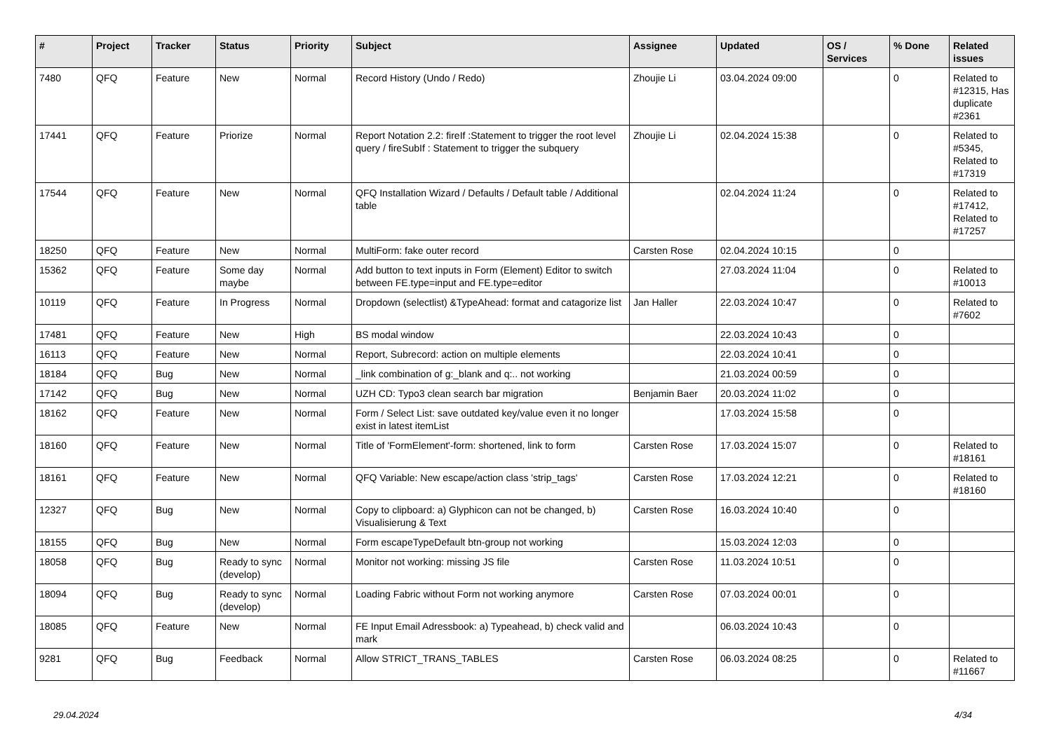| # | Project | Tracker | Status | Priority | Subject | Assignee | Updated | OS / Services | % Done | Related issues |
| --- | --- | --- | --- | --- | --- | --- | --- | --- | --- | --- |
| 7480 | QFQ | Feature | New | Normal | Record History (Undo / Redo) | Zhoujie Li | 03.04.2024 09:00 | | 0 | Related to #12315, Has duplicate #2361 |
| 17441 | QFQ | Feature | Priorize | Normal | Report Notation 2.2: fireIf :Statement to trigger the root level query / fireSubIf : Statement to trigger the subquery | Zhoujie Li | 02.04.2024 15:38 | | 0 | Related to #5345, Related to #17319 |
| 17544 | QFQ | Feature | New | Normal | QFQ Installation Wizard / Defaults / Default table / Additional table | | 02.04.2024 11:24 | | 0 | Related to #17412, Related to #17257 |
| 18250 | QFQ | Feature | New | Normal | MultiForm: fake outer record | Carsten Rose | 02.04.2024 10:15 | | 0 | |
| 15362 | QFQ | Feature | Some day maybe | Normal | Add button to text inputs in Form (Element) Editor to switch between FE.type=input and FE.type=editor | | 27.03.2024 11:04 | | 0 | Related to #10013 |
| 10119 | QFQ | Feature | In Progress | Normal | Dropdown (selectlist) &TypeAhead: format and catagorize list | Jan Haller | 22.03.2024 10:47 | | 0 | Related to #7602 |
| 17481 | QFQ | Feature | New | High | BS modal window | | 22.03.2024 10:43 | | 0 | |
| 16113 | QFQ | Feature | New | Normal | Report, Subrecord: action on multiple elements | | 22.03.2024 10:41 | | 0 | |
| 18184 | QFQ | Bug | New | Normal | _link combination of g:_blank and q:.. not working | | 21.03.2024 00:59 | | 0 | |
| 17142 | QFQ | Bug | New | Normal | UZH CD: Typo3 clean search bar migration | Benjamin Baer | 20.03.2024 11:02 | | 0 | |
| 18162 | QFQ | Feature | New | Normal | Form / Select List: save outdated key/value even it no longer exist in latest itemList | | 17.03.2024 15:58 | | 0 | |
| 18160 | QFQ | Feature | New | Normal | Title of 'FormElement'-form: shortened, link to form | Carsten Rose | 17.03.2024 15:07 | | 0 | Related to #18161 |
| 18161 | QFQ | Feature | New | Normal | QFQ Variable: New escape/action class 'strip_tags' | Carsten Rose | 17.03.2024 12:21 | | 0 | Related to #18160 |
| 12327 | QFQ | Bug | New | Normal | Copy to clipboard: a) Glyphicon can not be changed, b) Visualisierung & Text | Carsten Rose | 16.03.2024 10:40 | | 0 | |
| 18155 | QFQ | Bug | New | Normal | Form escapeTypeDefault btn-group not working | | 15.03.2024 12:03 | | 0 | |
| 18058 | QFQ | Bug | Ready to sync (develop) | Normal | Monitor not working: missing JS file | Carsten Rose | 11.03.2024 10:51 | | 0 | |
| 18094 | QFQ | Bug | Ready to sync (develop) | Normal | Loading Fabric without Form not working anymore | Carsten Rose | 07.03.2024 00:01 | | 0 | |
| 18085 | QFQ | Feature | New | Normal | FE Input Email Adressbook: a) Typeahead, b) check valid and mark | | 06.03.2024 10:43 | | 0 | |
| 9281 | QFQ | Bug | Feedback | Normal | Allow STRICT_TRANS_TABLES | Carsten Rose | 06.03.2024 08:25 | | 0 | Related to #11667 |
29.04.2024 4/34